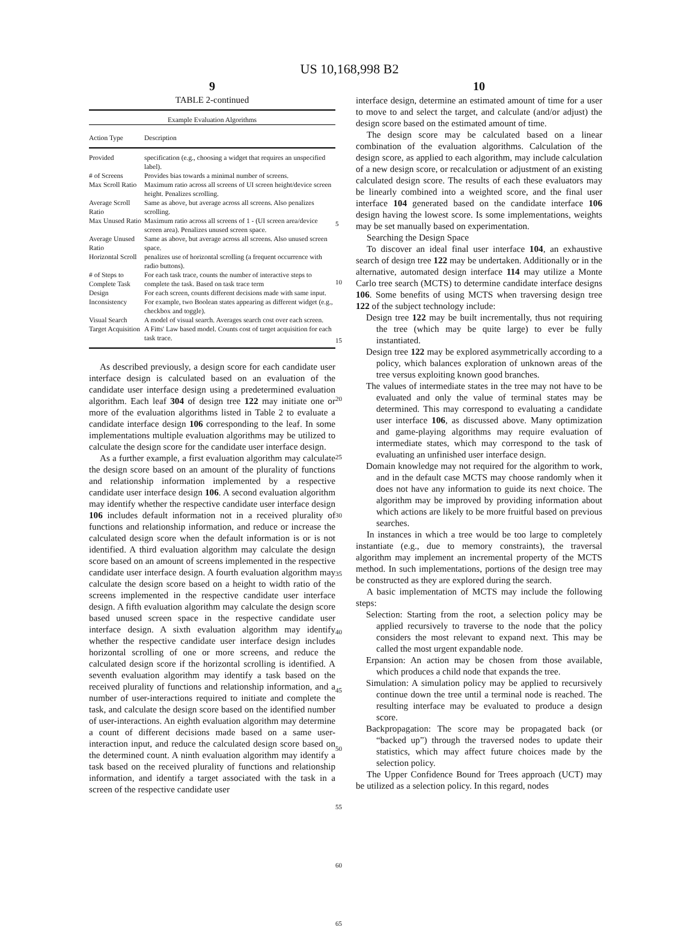US 10,168,998 B2
9
TABLE 2-continued
| Example Evaluation Algorithms | |
| --- | --- |
| Action Type | Description |
| Provided | specification (e.g., choosing a widget that requires an unspecified label). |
| # of Screens | Provides bias towards a minimal number of screens. |
| Max Scroll Ratio | Maximum ratio across all screens of UI screen height/device screen height. Penalizes scrolling. |
| Average Scroll Ratio | Same as above, but average across all screens. Also penalizes scrolling. |
| Max Unused Ratio | Maximum ratio across all screens of 1 - (UI screen area/device screen area). Penalizes unused screen space. |
| Average Unused Ratio | Same as above, but average across all screens. Also unused screen space. |
| Horizontal Scroll | penalizes use of horizontal scrolling (a frequent occurrence with radio buttons). |
| # of Steps to Complete Task | For each task trace, counts the number of interactive steps to complete the task. Based on task trace term |
| Design Inconsistency | For each screen, counts different decisions made with same input. For example, two Boolean states appearing as different widget (e.g., checkbox and toggle). |
| Visual Search | A model of visual search. Averages search cost over each screen. |
| Target Acquisition | A Fitts' Law based model. Counts cost of target acquisition for each task trace. |
As described previously, a design score for each candidate user interface design is calculated based on an evaluation of the candidate user interface design using a predetermined evaluation algorithm. Each leaf 304 of design tree 122 may initiate one or more of the evaluation algorithms listed in Table 2 to evaluate a candidate interface design 106 corresponding to the leaf. In some implementations multiple evaluation algorithms may be utilized to calculate the design score for the candidate user interface design.
As a further example, a first evaluation algorithm may calculate the design score based on an amount of the plurality of functions and relationship information implemented by a respective candidate user interface design 106. A second evaluation algorithm may identify whether the respective candidate user interface design 106 includes default information not in a received plurality of functions and relationship information, and reduce or increase the calculated design score when the default information is or is not identified. A third evaluation algorithm may calculate the design score based on an amount of screens implemented in the respective candidate user interface design. A fourth evaluation algorithm may calculate the design score based on a height to width ratio of the screens implemented in the respective candidate user interface design. A fifth evaluation algorithm may calculate the design score based unused screen space in the respective candidate user interface design. A sixth evaluation algorithm may identify whether the respective candidate user interface design includes horizontal scrolling of one or more screens, and reduce the calculated design score if the horizontal scrolling is identified. A seventh evaluation algorithm may identify a task based on the received plurality of functions and relationship information, and a number of user-interactions required to initiate and complete the task, and calculate the design score based on the identified number of user-interactions. An eighth evaluation algorithm may determine a count of different decisions made based on a same user-interaction input, and reduce the calculated design score based on the determined count. A ninth evaluation algorithm may identify a task based on the received plurality of functions and relationship information, and identify a target associated with the task in a screen of the respective candidate user
5
10
15
20
25
30
35
40
45
50
55
60
65
10
interface design, determine an estimated amount of time for a user to move to and select the target, and calculate (and/or adjust) the design score based on the estimated amount of time.
The design score may be calculated based on a linear combination of the evaluation algorithms. Calculation of the design score, as applied to each algorithm, may include calculation of a new design score, or recalculation or adjustment of an existing calculated design score. The results of each these evaluators may be linearly combined into a weighted score, and the final user interface 104 generated based on the candidate interface 106 design having the lowest score. Is some implementations, weights may be set manually based on experimentation.
Searching the Design Space
To discover an ideal final user interface 104, an exhaustive search of design tree 122 may be undertaken. Additionally or in the alternative, automated design interface 114 may utilize a Monte Carlo tree search (MCTS) to determine candidate interface designs 106. Some benefits of using MCTS when traversing design tree 122 of the subject technology include:
Design tree 122 may be built incrementally, thus not requiring the tree (which may be quite large) to ever be fully instantiated.
Design tree 122 may be explored asymmetrically according to a policy, which balances exploration of unknown areas of the tree versus exploiting known good branches.
The values of intermediate states in the tree may not have to be evaluated and only the value of terminal states may be determined. This may correspond to evaluating a candidate user interface 106, as discussed above. Many optimization and game-playing algorithms may require evaluation of intermediate states, which may correspond to the task of evaluating an unfinished user interface design.
Domain knowledge may not required for the algorithm to work, and in the default case MCTS may choose randomly when it does not have any information to guide its next choice. The algorithm may be improved by providing information about which actions are likely to be more fruitful based on previous searches.
In instances in which a tree would be too large to completely instantiate (e.g., due to memory constraints), the traversal algorithm may implement an incremental property of the MCTS method. In such implementations, portions of the design tree may be constructed as they are explored during the search.
A basic implementation of MCTS may include the following steps:
Selection: Starting from the root, a selection policy may be applied recursively to traverse to the node that the policy considers the most relevant to expand next. This may be called the most urgent expandable node.
Erpansion: An action may be chosen from those available, which produces a child node that expands the tree.
Simulation: A simulation policy may be applied to recursively continue down the tree until a terminal node is reached. The resulting interface may be evaluated to produce a design score.
Backpropagation: The score may be propagated back (or “backed up”) through the traversed nodes to update their statistics, which may affect future choices made by the selection policy.
The Upper Confidence Bound for Trees approach (UCT) may be utilized as a selection policy. In this regard, nodes